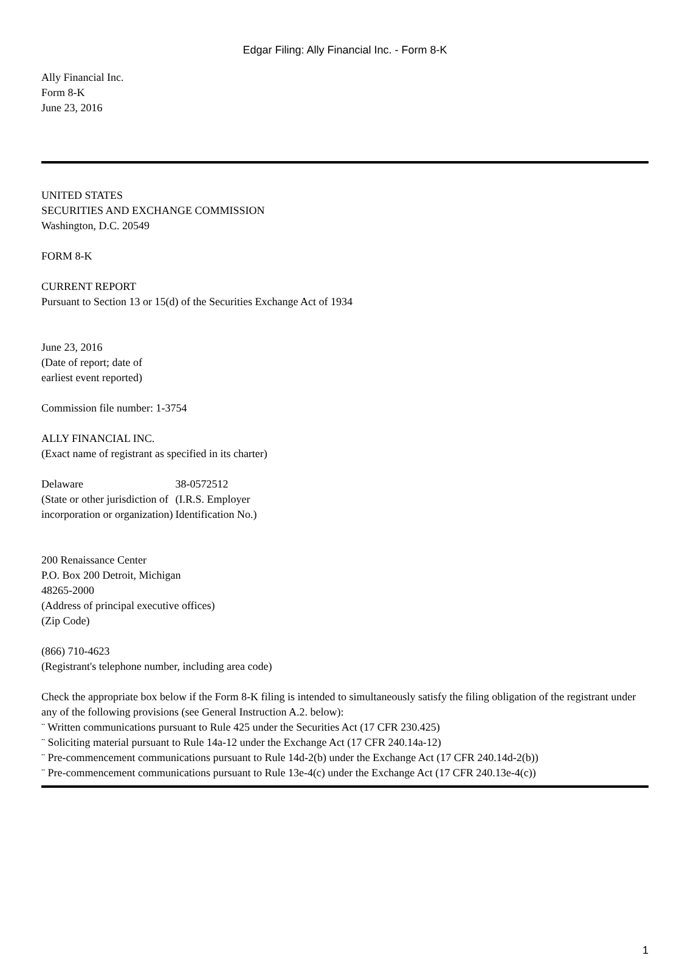Edgar Filing: Ally Financial Inc. - Form 8-K
Ally Financial Inc.
Form 8-K
June 23, 2016
UNITED STATES
SECURITIES AND EXCHANGE COMMISSION
Washington, D.C. 20549
FORM 8-K
CURRENT REPORT
Pursuant to Section 13 or 15(d) of the Securities Exchange Act of 1934
June 23, 2016
(Date of report; date of
earliest event reported)
Commission file number: 1-3754
ALLY FINANCIAL INC.
(Exact name of registrant as specified in its charter)
| Delaware | 38-0572512 |
| (State or other jurisdiction of | (I.R.S. Employer |
| incorporation or organization) | Identification No.) |
200 Renaissance Center
P.O. Box 200 Detroit, Michigan
48265-2000
(Address of principal executive offices)
(Zip Code)
(866) 710-4623
(Registrant's telephone number, including area code)
Check the appropriate box below if the Form 8-K filing is intended to simultaneously satisfy the filing obligation of the registrant under any of the following provisions (see General Instruction A.2. below):
¨ Written communications pursuant to Rule 425 under the Securities Act (17 CFR 230.425)
¨ Soliciting material pursuant to Rule 14a-12 under the Exchange Act (17 CFR 240.14a-12)
¨ Pre-commencement communications pursuant to Rule 14d-2(b) under the Exchange Act (17 CFR 240.14d-2(b))
¨ Pre-commencement communications pursuant to Rule 13e-4(c) under the Exchange Act (17 CFR 240.13e-4(c))
1